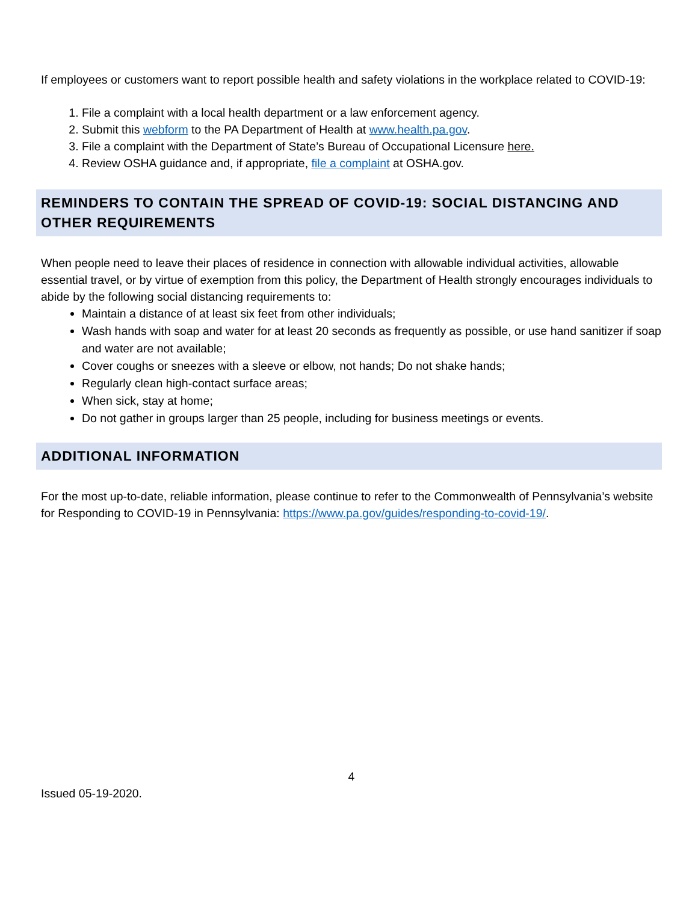If employees or customers want to report possible health and safety violations in the workplace related to COVID-19:
1. File a complaint with a local health department or a law enforcement agency.
2. Submit this webform to the PA Department of Health at www.health.pa.gov.
3. File a complaint with the Department of State’s Bureau of Occupational Licensure here.
4. Review OSHA guidance and, if appropriate, file a complaint at OSHA.gov.
REMINDERS TO CONTAIN THE SPREAD OF COVID-19: SOCIAL DISTANCING AND OTHER REQUIREMENTS
When people need to leave their places of residence in connection with allowable individual activities, allowable essential travel, or by virtue of exemption from this policy, the Department of Health strongly encourages individuals to abide by the following social distancing requirements to:
Maintain a distance of at least six feet from other individuals;
Wash hands with soap and water for at least 20 seconds as frequently as possible, or use hand sanitizer if soap and water are not available;
Cover coughs or sneezes with a sleeve or elbow, not hands; Do not shake hands;
Regularly clean high-contact surface areas;
When sick, stay at home;
Do not gather in groups larger than 25 people, including for business meetings or events.
ADDITIONAL INFORMATION
For the most up-to-date, reliable information, please continue to refer to the Commonwealth of Pennsylvania’s website for Responding to COVID-19 in Pennsylvania: https://www.pa.gov/guides/responding-to-covid-19/.
4
Issued 05-19-2020.